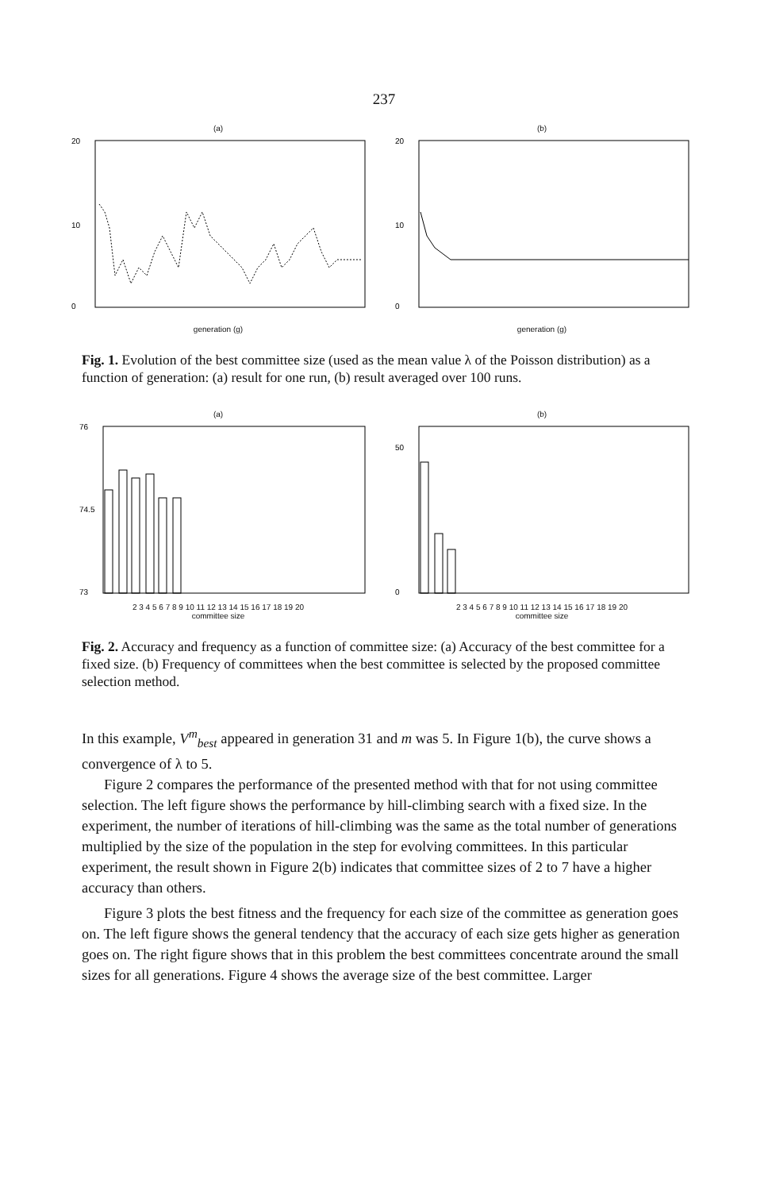237
(a)
20
10
0
generation (g)
(b)
20
10
0
generation (g)
Fig. 1. Evolution of the best committee size (used as the mean value λ of the Poisson distribution) as a function of generation: (a) result for one run, (b) result averaged over 100 runs.
(a)
76
74.5
73
2 3 4 5 6 7 8 9 10 11 12 13 14 15 16 17 18 19 20
committee size
(b)
50
0
2 3 4 5 6 7 8 9 10 11 12 13 14 15 16 17 18 19 20
committee size
Fig. 2. Accuracy and frequency as a function of committee size: (a) Accuracy of the best committee for a fixed size. (b) Frequency of committees when the best committee is selected by the proposed committee selection method.
In this example, V<sup>m</sup><sub>best</sub> appeared in generation 31 and m was 5. In Figure 1(b), the curve shows a convergence of λ to 5.
Figure 2 compares the performance of the presented method with that for not using committee selection. The left figure shows the performance by hill-climbing search with a fixed size. In the experiment, the number of iterations of hill-climbing was the same as the total number of generations multiplied by the size of the population in the step for evolving committees. In this particular experiment, the result shown in Figure 2(b) indicates that committee sizes of 2 to 7 have a higher accuracy than others.
Figure 3 plots the best fitness and the frequency for each size of the committee as generation goes on. The left figure shows the general tendency that the accuracy of each size gets higher as generation goes on. The right figure shows that in this problem the best committees concentrate around the small sizes for all generations. Figure 4 shows the average size of the best committee. Larger